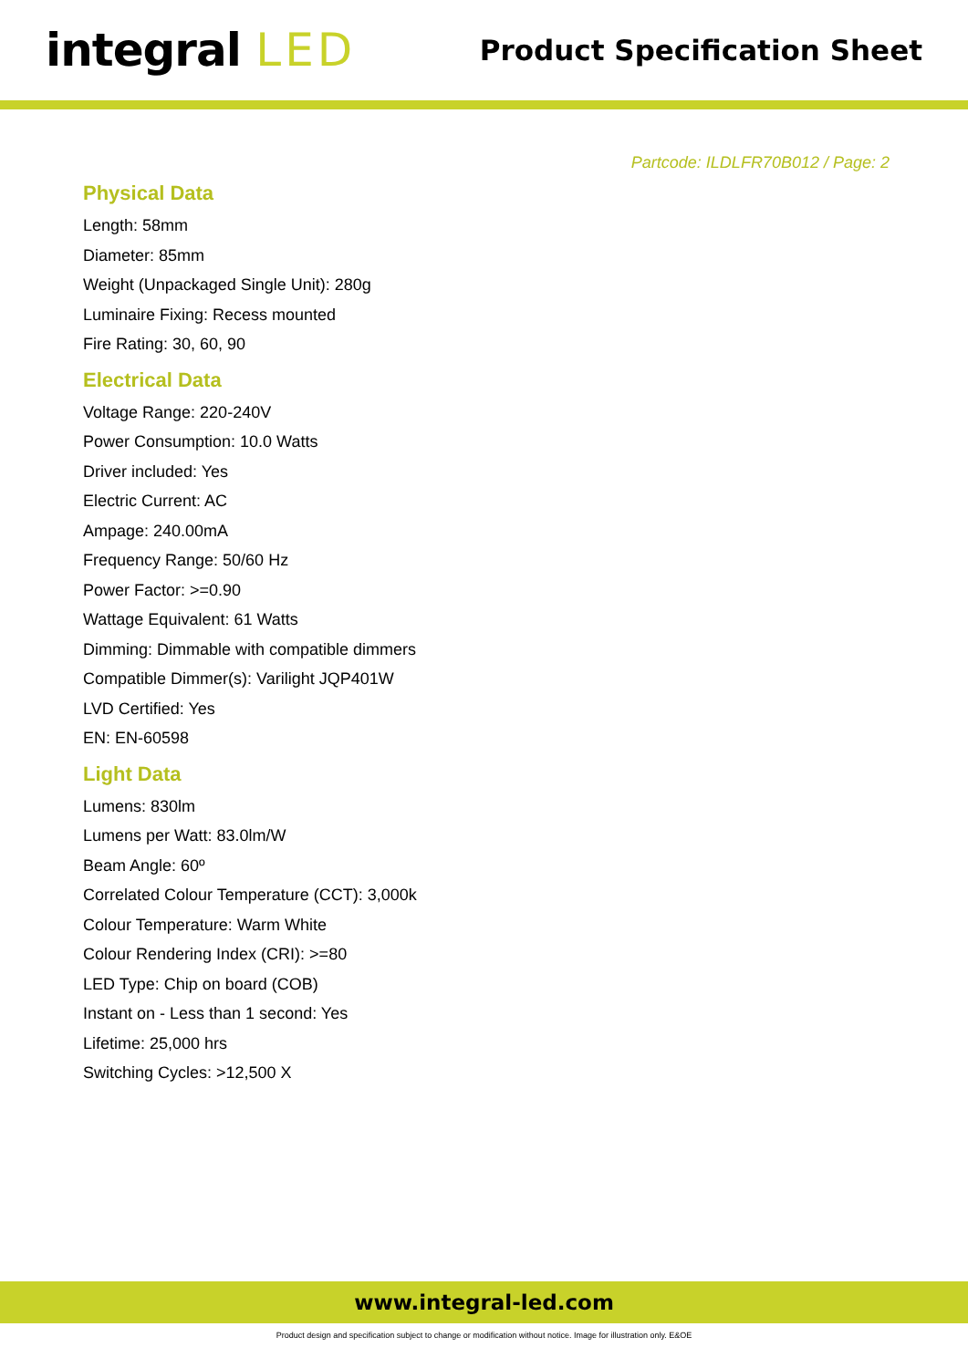integral LED
Product Specification Sheet
Partcode: ILDLFR70B012 / Page: 2
Physical Data
Length: 58mm
Diameter: 85mm
Weight (Unpackaged Single Unit): 280g
Luminaire Fixing: Recess mounted
Fire Rating: 30, 60, 90
Electrical Data
Voltage Range: 220-240V
Power Consumption: 10.0 Watts
Driver included: Yes
Electric Current: AC
Ampage: 240.00mA
Frequency Range: 50/60 Hz
Power Factor: >=0.90
Wattage Equivalent: 61 Watts
Dimming: Dimmable with compatible dimmers
Compatible Dimmer(s): Varilight JQP401W
LVD Certified: Yes
EN: EN-60598
Light Data
Lumens: 830lm
Lumens per Watt: 83.0lm/W
Beam Angle: 60º
Correlated Colour Temperature (CCT): 3,000k
Colour Temperature: Warm White
Colour Rendering Index (CRI): >=80
LED Type: Chip on board (COB)
Instant on - Less than 1 second: Yes
Lifetime: 25,000 hrs
Switching Cycles: >12,500 X
www.integral-led.com
Product design and specification subject to change or modification without notice. Image for illustration only. E&OE